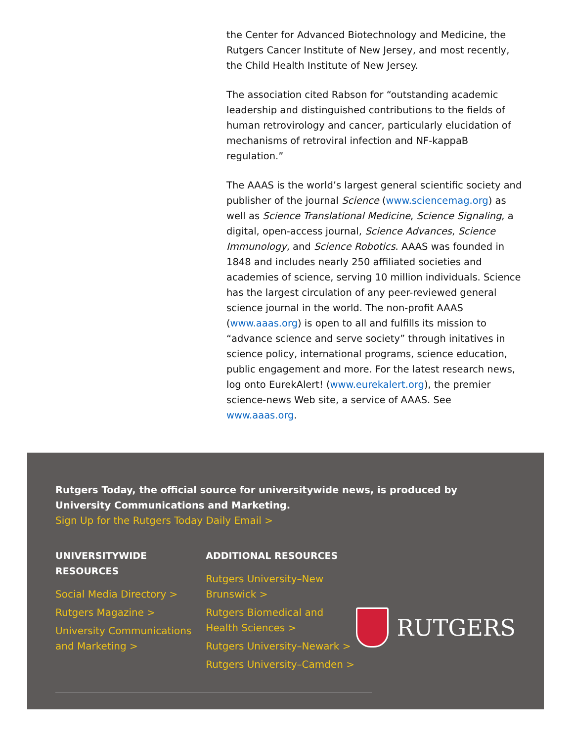the Center for Advanced Biotechnology and Medicine, the Rutgers Cancer Institute of New Jersey, and most recently, the Child Health Institute of New Jersey.
The association cited Rabson for “outstanding academic leadership and distinguished contributions to the fields of human retrovirology and cancer, particularly elucidation of mechanisms of retroviral infection and NF-kappaB regulation.”
The AAAS is the world’s largest general scientific society and publisher of the journal Science (www.sciencemag.org) as well as Science Translational Medicine, Science Signaling, a digital, open-access journal, Science Advances, Science Immunology, and Science Robotics. AAAS was founded in 1848 and includes nearly 250 affiliated societies and academies of science, serving 10 million individuals. Science has the largest circulation of any peer-reviewed general science journal in the world. The non-profit AAAS (www.aaas.org) is open to all and fulfills its mission to “advance science and serve society” through initatives in science policy, international programs, science education, public engagement and more. For the latest research news, log onto EurekAlert! (www.eurekalert.org), the premier science-news Web site, a service of AAAS. See www.aaas.org.
Rutgers Today, the official source for universitywide news, is produced by University Communications and Marketing.
Sign Up for the Rutgers Today Daily Email >
UNIVERSITYWIDE
RESOURCES
Social Media Directory >
Rutgers Magazine >
University Communications and Marketing >
ADDITIONAL RESOURCES
Rutgers University–New Brunswick >
Rutgers Biomedical and Health Sciences >
Rutgers University–Newark >
Rutgers University–Camden >
RUTGERS